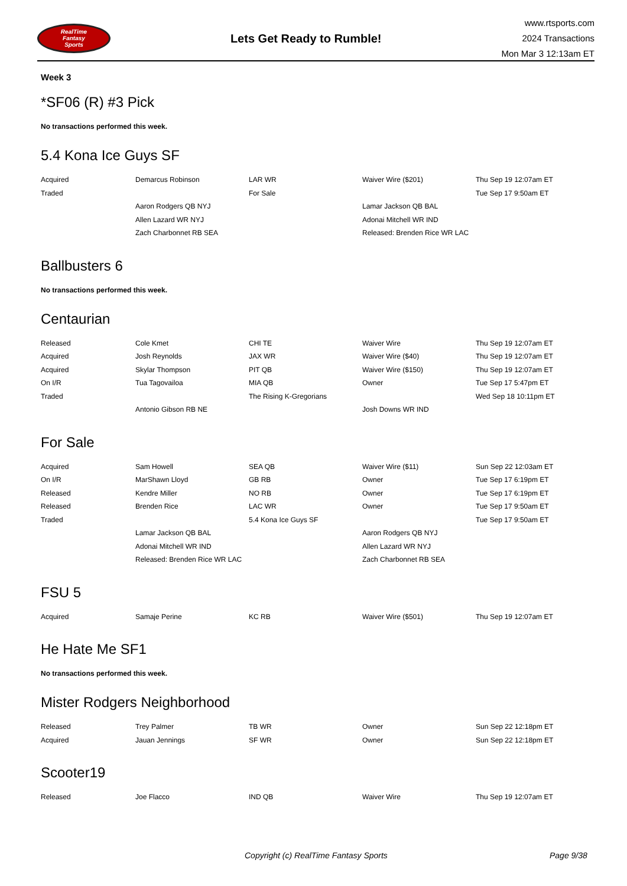RealTime
Fantasy
Sports
Lets Get Ready to Rumble!
www.rtsports.com
2024 Transactions
Mon Mar 3 12:13am ET
Week 3
*SF06 (R) #3 Pick
No transactions performed this week.
5.4 Kona Ice Guys SF
| Acquired | Demarcus Robinson | LAR WR | Waiver Wire ($201) | Thu Sep 19 12:07am ET |
| Traded | | For Sale | | Tue Sep 17 9:50am ET |
| | Aaron Rodgers QB NYJ | | Lamar Jackson QB BAL | |
| | Allen Lazard WR NYJ | | Adonai Mitchell WR IND | |
| | Zach Charbonnet RB SEA | | Released: Brenden Rice WR LAC | |
Ballbusters 6
No transactions performed this week.
Centaurian
| Released | Cole Kmet | CHI TE | Waiver Wire | Thu Sep 19 12:07am ET |
| Acquired | Josh Reynolds | JAX WR | Waiver Wire ($40) | Thu Sep 19 12:07am ET |
| Acquired | Skylar Thompson | PIT QB | Waiver Wire ($150) | Thu Sep 19 12:07am ET |
| On I/R | Tua Tagovailoa | MIA QB | Owner | Tue Sep 17 5:47pm ET |
| Traded | | The Rising K-Gregorians | | Wed Sep 18 10:11pm ET |
| | Antonio Gibson RB NE | | Josh Downs WR IND | |
For Sale
| Acquired | Sam Howell | SEA QB | Waiver Wire ($11) | Sun Sep 22 12:03am ET |
| On I/R | MarShawn Lloyd | GB RB | Owner | Tue Sep 17 6:19pm ET |
| Released | Kendre Miller | NO RB | Owner | Tue Sep 17 6:19pm ET |
| Released | Brenden Rice | LAC WR | Owner | Tue Sep 17 9:50am ET |
| Traded | | 5.4 Kona Ice Guys SF | | Tue Sep 17 9:50am ET |
| | Lamar Jackson QB BAL | | Aaron Rodgers QB NYJ | |
| | Adonai Mitchell WR IND | | Allen Lazard WR NYJ | |
| | Released: Brenden Rice WR LAC | | Zach Charbonnet RB SEA | |
FSU 5
| Acquired | Samaje Perine | KC RB | Waiver Wire ($501) | Thu Sep 19 12:07am ET |
He Hate Me SF1
No transactions performed this week.
Mister Rodgers Neighborhood
| Released | Trey Palmer | TB WR | Owner | Sun Sep 22 12:18pm ET |
| Acquired | Jauan Jennings | SF WR | Owner | Sun Sep 22 12:18pm ET |
Scooter19
| Released | Joe Flacco | IND QB | Waiver Wire | Thu Sep 19 12:07am ET |
Copyright (c) RealTime Fantasy Sports Page 9/38